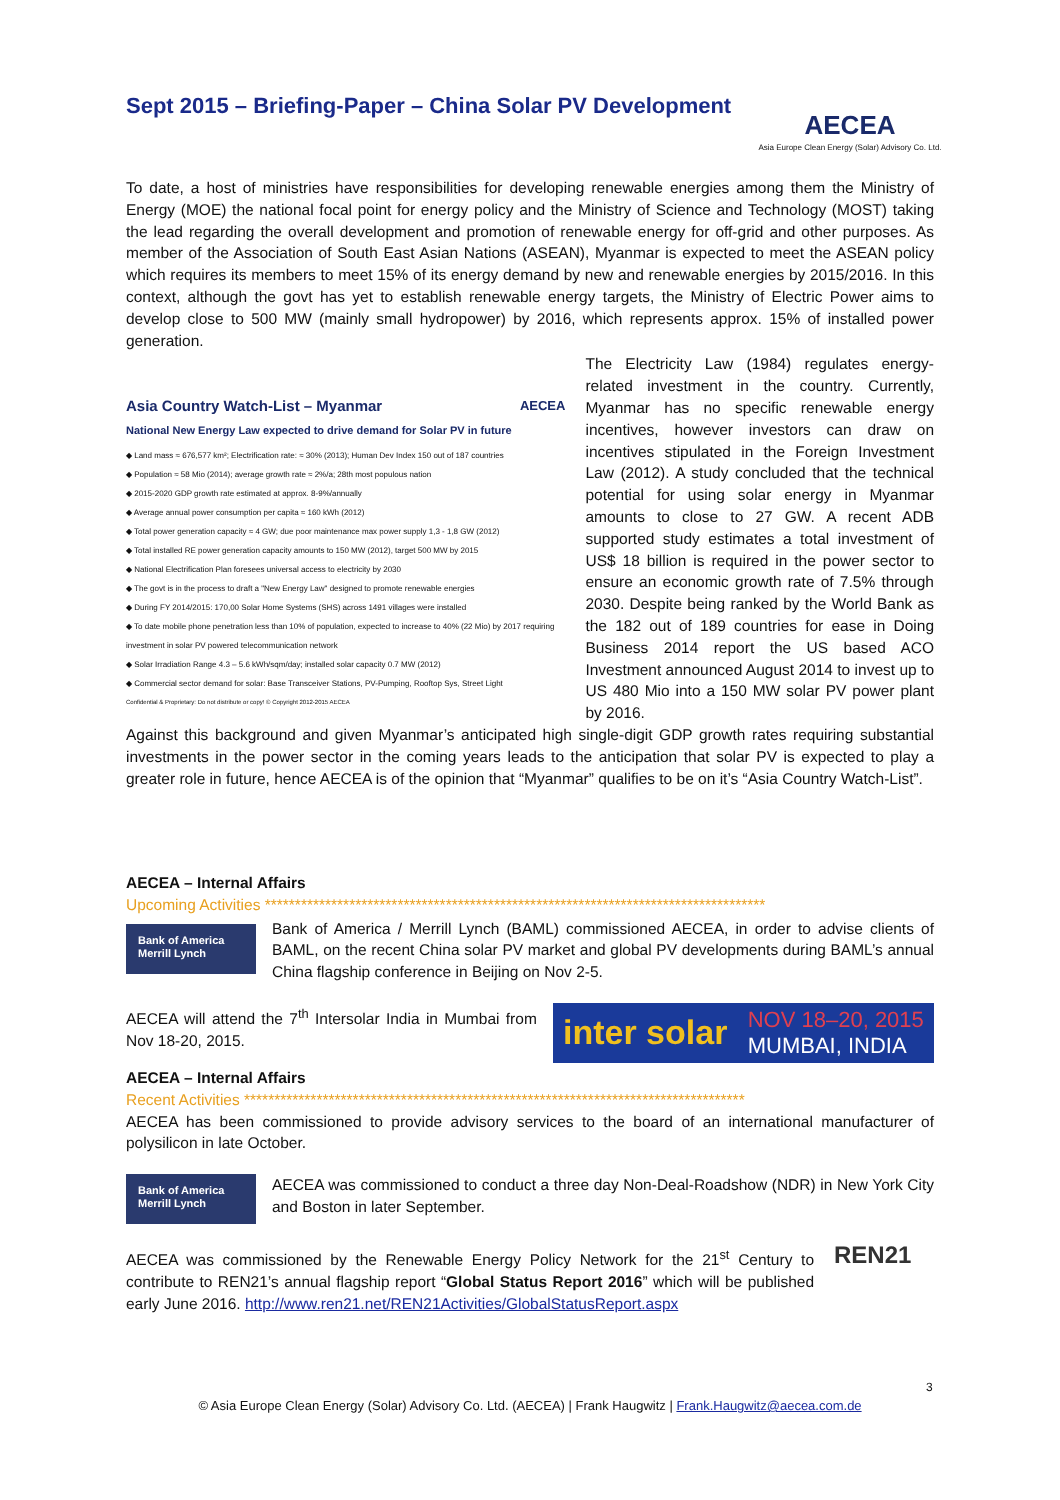Sept 2015 – Briefing-Paper – China Solar PV Development
AECEA
Asia Europe Clean Energy (Solar) Advisory Co. Ltd.
To date, a host of ministries have responsibilities for developing renewable energies among them the Ministry of Energy (MOE) the national focal point for energy policy and the Ministry of Science and Technology (MOST) taking the lead regarding the overall development and promotion of renewable energy for off-grid and other purposes. As member of the Association of South East Asian Nations (ASEAN), Myanmar is expected to meet the ASEAN policy which requires its members to meet 15% of its energy demand by new and renewable energies by 2015/2016. In this context, although the govt has yet to establish renewable energy targets, the Ministry of Electric Power aims to develop close to 500 MW (mainly small hydropower) by 2016, which represents approx. 15% of installed power generation.
Asia Country Watch-List – Myanmar AECEA
National New Energy Law expected to drive demand for Solar PV in future
◆ Land mass ≈ 676,577 km²; Electrification rate: ≈ 30% (2013); Human Dev Index 150 out of 187 countries
◆ Population ≈ 58 Mio (2014); average growth rate ≈ 2%/a; 28th most populous nation
◆ 2015-2020 GDP growth rate estimated at approx. 8-9%/annually
◆ Average annual power consumption per capita ≈ 160 kWh (2012)
◆ Total power generation capacity ≈ 4 GW; due poor maintenance max power supply 1,3 - 1,8 GW (2012)
◆ Total installed RE power generation capacity amounts to 150 MW (2012), target 500 MW by 2015
◆ National Electrification Plan foresees universal access to electricity by 2030
◆ The govt is in the process to draft a "New Energy Law" designed to promote renewable energies
◆ During FY 2014/2015: 170,00 Solar Home Systems (SHS) across 1491 villages were installed
◆ To date mobile phone penetration less than 10% of population, expected to increase to 40% (22 Mio) by 2017 requiring investment in solar PV powered telecommunication network
◆ Solar Irradiation Range 4.3 – 5.6 kWh/sqm/day; installed solar capacity 0.7 MW (2012)
◆ Commercial sector demand for solar: Base Transceiver Stations, PV-Pumping, Rooftop Sys, Street Light
Confidential & Proprietary: Do not distribute or copy! © Copyright 2012-2015 AECEA
The Electricity Law (1984) regulates energy-related investment in the country. Currently, Myanmar has no specific renewable energy incentives, however investors can draw on incentives stipulated in the Foreign Investment Law (2012). A study concluded that the technical potential for using solar energy in Myanmar amounts to close to 27 GW. A recent ADB supported study estimates a total investment of US$ 18 billion is required in the power sector to ensure an economic growth rate of 7.5% through 2030. Despite being ranked by the World Bank as the 182 out of 189 countries for ease in Doing Business 2014 report the US based ACO Investment announced August 2014 to invest up to US 480 Mio into a 150 MW solar PV power plant by 2016.
Against this background and given Myanmar’s anticipated high single-digit GDP growth rates requiring substantial investments in the power sector in the coming years leads to the anticipation that solar PV is expected to play a greater role in future, hence AECEA is of the opinion that “Myanmar” qualifies to be on it’s “Asia Country Watch-List”.
AECEA – Internal Affairs
Upcoming Activities ***********************************************************************************
Bank of America
Merrill Lynch
Bank of America / Merrill Lynch (BAML) commissioned AECEA, in order to advise clients of BAML, on the recent China solar PV market and global PV developments during BAML’s annual China flagship conference in Beijing on Nov 2-5.
AECEA will attend the 7<sup>th</sup> Intersolar India in Mumbai from Nov 18-20, 2015.
inter solar NOV 18–20, 2015
MUMBAI, INDIA
AECEA – Internal Affairs
Recent Activities ***********************************************************************************
AECEA has been commissioned to provide advisory services to the board of an international manufacturer of polysilicon in late October.
Bank of America
Merrill Lynch
AECEA was commissioned to conduct a three day Non-Deal-Roadshow (NDR) in New York City and Boston in later September.
AECEA was commissioned by the Renewable Energy Policy Network for the 21<sup>st</sup> Century to contribute to REN21’s annual flagship report “Global Status Report 2016” which will be published early June 2016. http://www.ren21.net/REN21Activities/GlobalStatusReport.aspx
REN21
3
© Asia Europe Clean Energy (Solar) Advisory Co. Ltd. (AECEA) | Frank Haugwitz | Frank.Haugwitz@aecea.com.de